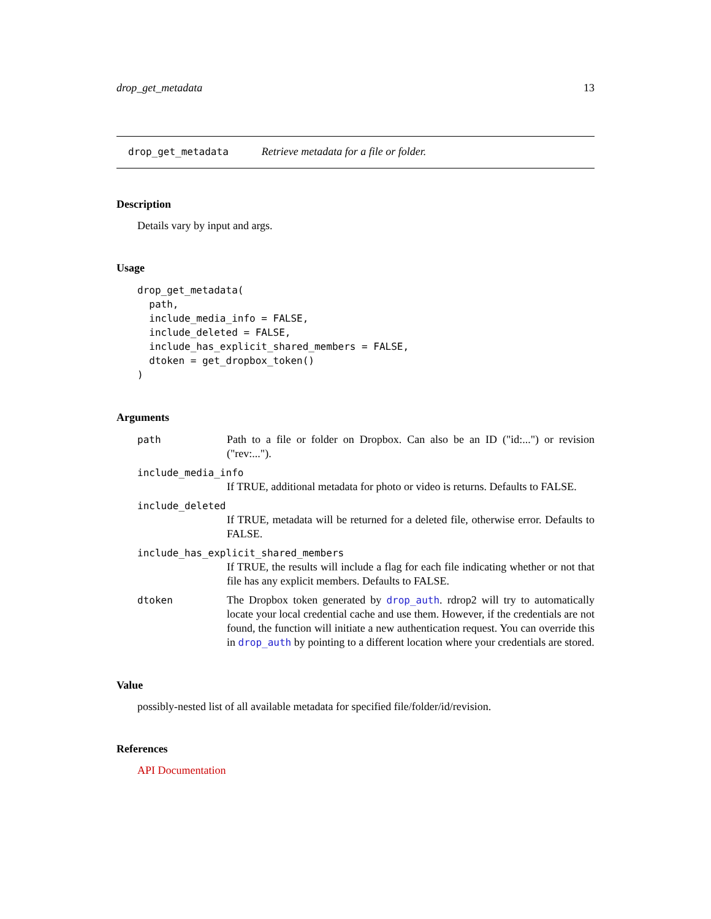drop_get_metadata 13
drop_get_metadata Retrieve metadata for a file or folder.
Description
Details vary by input and args.
Usage
drop_get_metadata(
  path,
  include_media_info = FALSE,
  include_deleted = FALSE,
  include_has_explicit_shared_members = FALSE,
  dtoken = get_dropbox_token()
)
Arguments
path Path to a file or folder on Dropbox. Can also be an ID ("id:...") or revision ("rev:...").
include_media_info
If TRUE, additional metadata for photo or video is returns. Defaults to FALSE.
include_deleted
If TRUE, metadata will be returned for a deleted file, otherwise error. Defaults to FALSE.
include_has_explicit_shared_members
If TRUE, the results will include a flag for each file indicating whether or not that file has any explicit members. Defaults to FALSE.
dtoken The Dropbox token generated by drop_auth. rdrop2 will try to automatically locate your local credential cache and use them. However, if the credentials are not found, the function will initiate a new authentication request. You can override this in drop_auth by pointing to a different location where your credentials are stored.
Value
possibly-nested list of all available metadata for specified file/folder/id/revision.
References
API Documentation